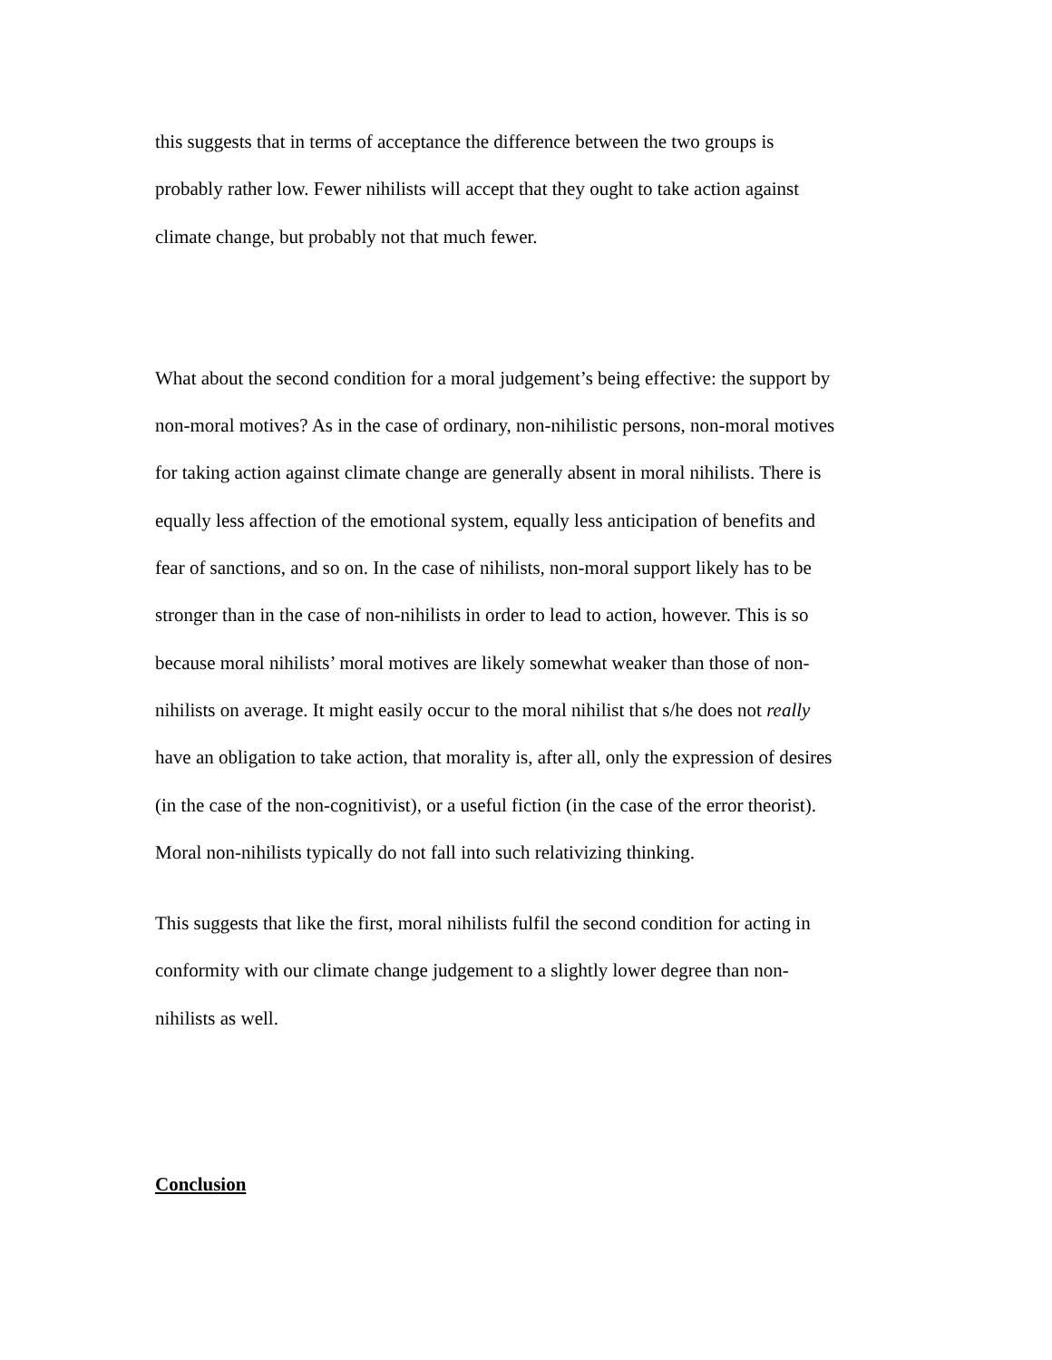this suggests that in terms of acceptance the difference between the two groups is
probably rather low. Fewer nihilists will accept that they ought to take action against
climate change, but probably not that much fewer.
What about the second condition for a moral judgement’s being effective: the support by
non-moral motives? As in the case of ordinary, non-nihilistic persons, non-moral motives
for taking action against climate change are generally absent in moral nihilists. There is
equally less affection of the emotional system, equally less anticipation of benefits and
fear of sanctions, and so on. In the case of nihilists, non-moral support likely has to be
stronger than in the case of non-nihilists in order to lead to action, however. This is so
because moral nihilists’ moral motives are likely somewhat weaker than those of non-
nihilists on average. It might easily occur to the moral nihilist that s/he does not really
have an obligation to take action, that morality is, after all, only the expression of desires
(in the case of the non-cognitivist), or a useful fiction (in the case of the error theorist).
Moral non-nihilists typically do not fall into such relativizing thinking.
This suggests that like the first, moral nihilists fulfil the second condition for acting in
conformity with our climate change judgement to a slightly lower degree than non-
nihilists as well.
Conclusion